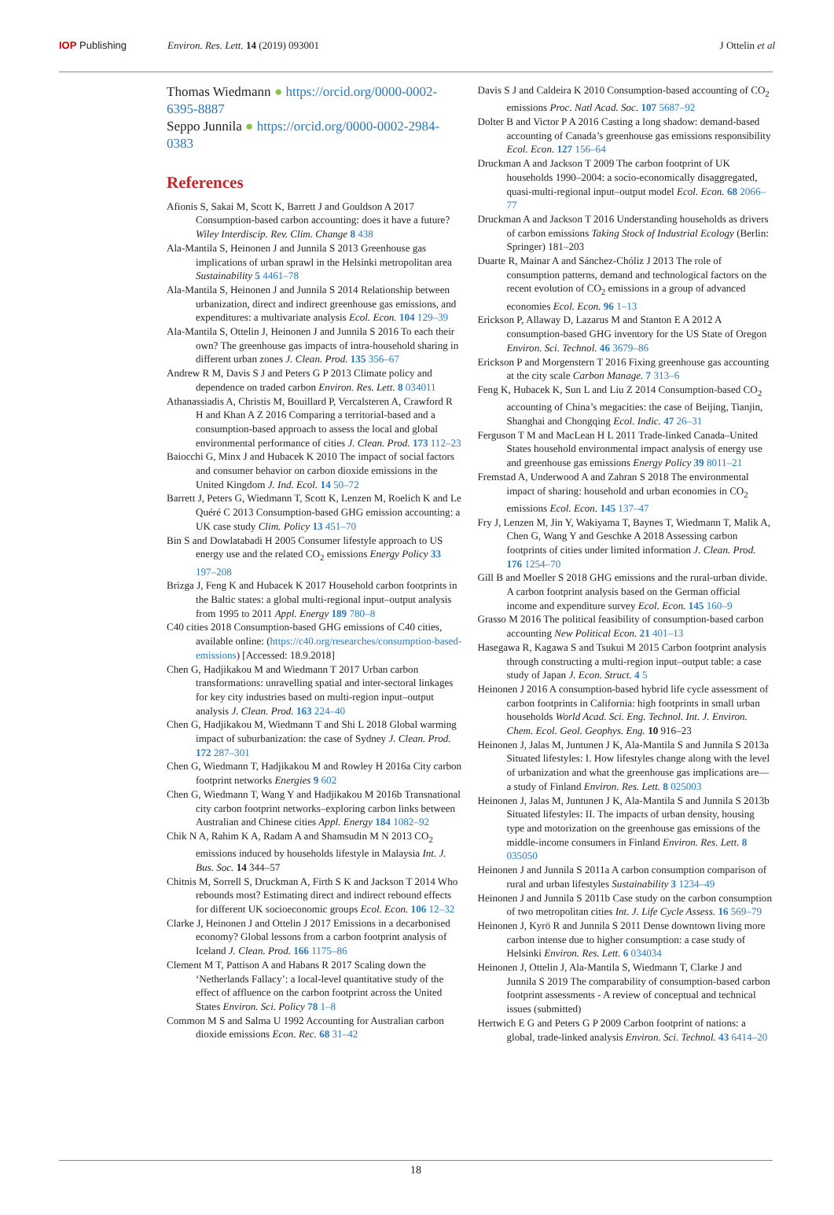IOP Publishing Environ. Res. Lett. 14 (2019) 093001
J Ottelin et al
Thomas Wiedmann ● https://orcid.org/0000-0002-6395-8887
Seppo Junnila ● https://orcid.org/0000-0002-2984-0383
References
Afionis S, Sakai M, Scott K, Barrett J and Gouldson A 2017 Consumption-based carbon accounting: does it have a future? Wiley Interdiscip. Rev. Clim. Change 8 438
Ala-Mantila S, Heinonen J and Junnila S 2013 Greenhouse gas implications of urban sprawl in the Helsinki metropolitan area Sustainability 5 4461–78
Ala-Mantila S, Heinonen J and Junnila S 2014 Relationship between urbanization, direct and indirect greenhouse gas emissions, and expenditures: a multivariate analysis Ecol. Econ. 104 129–39
Ala-Mantila S, Ottelin J, Heinonen J and Junnila S 2016 To each their own? The greenhouse gas impacts of intra-household sharing in different urban zones J. Clean. Prod. 135 356–67
Andrew R M, Davis S J and Peters G P 2013 Climate policy and dependence on traded carbon Environ. Res. Lett. 8 034011
Athanassiadis A, Christis M, Bouillard P, Vercalsteren A, Crawford R H and Khan A Z 2016 Comparing a territorial-based and a consumption-based approach to assess the local and global environmental performance of cities J. Clean. Prod. 173 112–23
Baiocchi G, Minx J and Hubacek K 2010 The impact of social factors and consumer behavior on carbon dioxide emissions in the United Kingdom J. Ind. Ecol. 14 50–72
Barrett J, Peters G, Wiedmann T, Scott K, Lenzen M, Roelich K and Le Quéré C 2013 Consumption-based GHG emission accounting: a UK case study Clim. Policy 13 451–70
Bin S and Dowlatabadi H 2005 Consumer lifestyle approach to US energy use and the related CO<sub>2</sub> emissions Energy Policy 33 197–208
Brizga J, Feng K and Hubacek K 2017 Household carbon footprints in the Baltic states: a global multi-regional input–output analysis from 1995 to 2011 Appl. Energy 189 780–8
C40 cities 2018 Consumption-based GHG emissions of C40 cities, available online: (https://c40.org/researches/consumption-based-emissions) [Accessed: 18.9.2018]
Chen G, Hadjikakou M and Wiedmann T 2017 Urban carbon transformations: unravelling spatial and inter-sectoral linkages for key city industries based on multi-region input–output analysis J. Clean. Prod. 163 224–40
Chen G, Hadjikakou M, Wiedmann T and Shi L 2018 Global warming impact of suburbanization: the case of Sydney J. Clean. Prod. 172 287–301
Chen G, Wiedmann T, Hadjikakou M and Rowley H 2016a City carbon footprint networks Energies 9 602
Chen G, Wiedmann T, Wang Y and Hadjikakou M 2016b Transnational city carbon footprint networks–exploring carbon links between Australian and Chinese cities Appl. Energy 184 1082–92
Chik N A, Rahim K A, Radam A and Shamsudin M N 2013 CO<sub>2</sub> emissions induced by households lifestyle in Malaysia Int. J. Bus. Soc. 14 344–57
Chitnis M, Sorrell S, Druckman A, Firth S K and Jackson T 2014 Who rebounds most? Estimating direct and indirect rebound effects for different UK socioeconomic groups Ecol. Econ. 106 12–32
Clarke J, Heinonen J and Ottelin J 2017 Emissions in a decarbonised economy? Global lessons from a carbon footprint analysis of Iceland J. Clean. Prod. 166 1175–86
Clement M T, Pattison A and Habans R 2017 Scaling down the ‘Netherlands Fallacy’: a local-level quantitative study of the effect of affluence on the carbon footprint across the United States Environ. Sci. Policy 78 1–8
Common M S and Salma U 1992 Accounting for Australian carbon dioxide emissions Econ. Rec. 68 31–42
Davis S J and Caldeira K 2010 Consumption-based accounting of CO<sub>2</sub> emissions Proc. Natl Acad. Soc. 107 5687–92
Dolter B and Victor P A 2016 Casting a long shadow: demand-based accounting of Canada’s greenhouse gas emissions responsibility Ecol. Econ. 127 156–64
Druckman A and Jackson T 2009 The carbon footprint of UK households 1990–2004: a socio-economically disaggregated, quasi-multi-regional input–output model Ecol. Econ. 68 2066–77
Druckman A and Jackson T 2016 Understanding households as drivers of carbon emissions Taking Stock of Industrial Ecology (Berlin: Springer) 181–203
Duarte R, Mainar A and Sánchez-Chóliz J 2013 The role of consumption patterns, demand and technological factors on the recent evolution of CO<sub>2</sub> emissions in a group of advanced economies Ecol. Econ. 96 1–13
Erickson P, Allaway D, Lazarus M and Stanton E A 2012 A consumption-based GHG inventory for the US State of Oregon Environ. Sci. Technol. 46 3679–86
Erickson P and Morgenstern T 2016 Fixing greenhouse gas accounting at the city scale Carbon Manage. 7 313–6
Feng K, Hubacek K, Sun L and Liu Z 2014 Consumption-based CO<sub>2</sub> accounting of China’s megacities: the case of Beijing, Tianjin, Shanghai and Chongqing Ecol. Indic. 47 26–31
Ferguson T M and MacLean H L 2011 Trade-linked Canada–United States household environmental impact analysis of energy use and greenhouse gas emissions Energy Policy 39 8011–21
Fremstad A, Underwood A and Zahran S 2018 The environmental impact of sharing: household and urban economies in CO<sub>2</sub> emissions Ecol. Econ. 145 137–47
Fry J, Lenzen M, Jin Y, Wakiyama T, Baynes T, Wiedmann T, Malik A, Chen G, Wang Y and Geschke A 2018 Assessing carbon footprints of cities under limited information J. Clean. Prod. 176 1254–70
Gill B and Moeller S 2018 GHG emissions and the rural-urban divide. A carbon footprint analysis based on the German official income and expenditure survey Ecol. Econ. 145 160–9
Grasso M 2016 The political feasibility of consumption-based carbon accounting New Political Econ. 21 401–13
Hasegawa R, Kagawa S and Tsukui M 2015 Carbon footprint analysis through constructing a multi-region input–output table: a case study of Japan J. Econ. Struct. 4 5
Heinonen J 2016 A consumption-based hybrid life cycle assessment of carbon footprints in California: high footprints in small urban households World Acad. Sci. Eng. Technol. Int. J. Environ. Chem. Ecol. Geol. Geophys. Eng. 10 916–23
Heinonen J, Jalas M, Juntunen J K, Ala-Mantila S and Junnila S 2013a Situated lifestyles: I. How lifestyles change along with the level of urbanization and what the greenhouse gas implications are—a study of Finland Environ. Res. Lett. 8 025003
Heinonen J, Jalas M, Juntunen J K, Ala-Mantila S and Junnila S 2013b Situated lifestyles: II. The impacts of urban density, housing type and motorization on the greenhouse gas emissions of the middle-income consumers in Finland Environ. Res. Lett. 8 035050
Heinonen J and Junnila S 2011a A carbon consumption comparison of rural and urban lifestyles Sustainability 3 1234–49
Heinonen J and Junnila S 2011b Case study on the carbon consumption of two metropolitan cities Int. J. Life Cycle Assess. 16 569–79
Heinonen J, Kyrö R and Junnila S 2011 Dense downtown living more carbon intense due to higher consumption: a case study of Helsinki Environ. Res. Lett. 6 034034
Heinonen J, Ottelin J, Ala-Mantila S, Wiedmann T, Clarke J and Junnila S 2019 The comparability of consumption-based carbon footprint assessments - A review of conceptual and technical issues (submitted)
Hertwich E G and Peters G P 2009 Carbon footprint of nations: a global, trade-linked analysis Environ. Sci. Technol. 43 6414–20
18